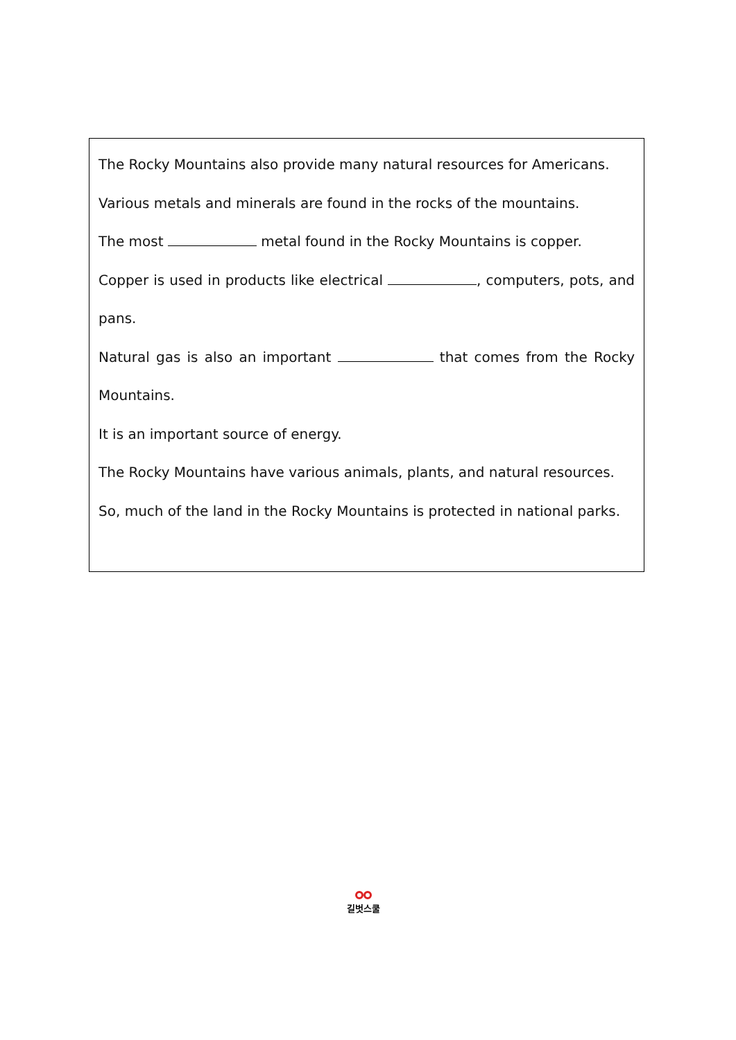The Rocky Mountains also provide many natural resources for Americans.
Various metals and minerals are found in the rocks of the mountains.
The most metal found in the Rocky Mountains is copper.
Copper is used in products like electrical , computers, pots, and
pans.
Natural gas is also an important that comes from the Rocky
Mountains.
It is an important source of energy.
The Rocky Mountains have various animals, plants, and natural resources.
So, much of the land in the Rocky Mountains is protected in national parks.
길벗스쿨